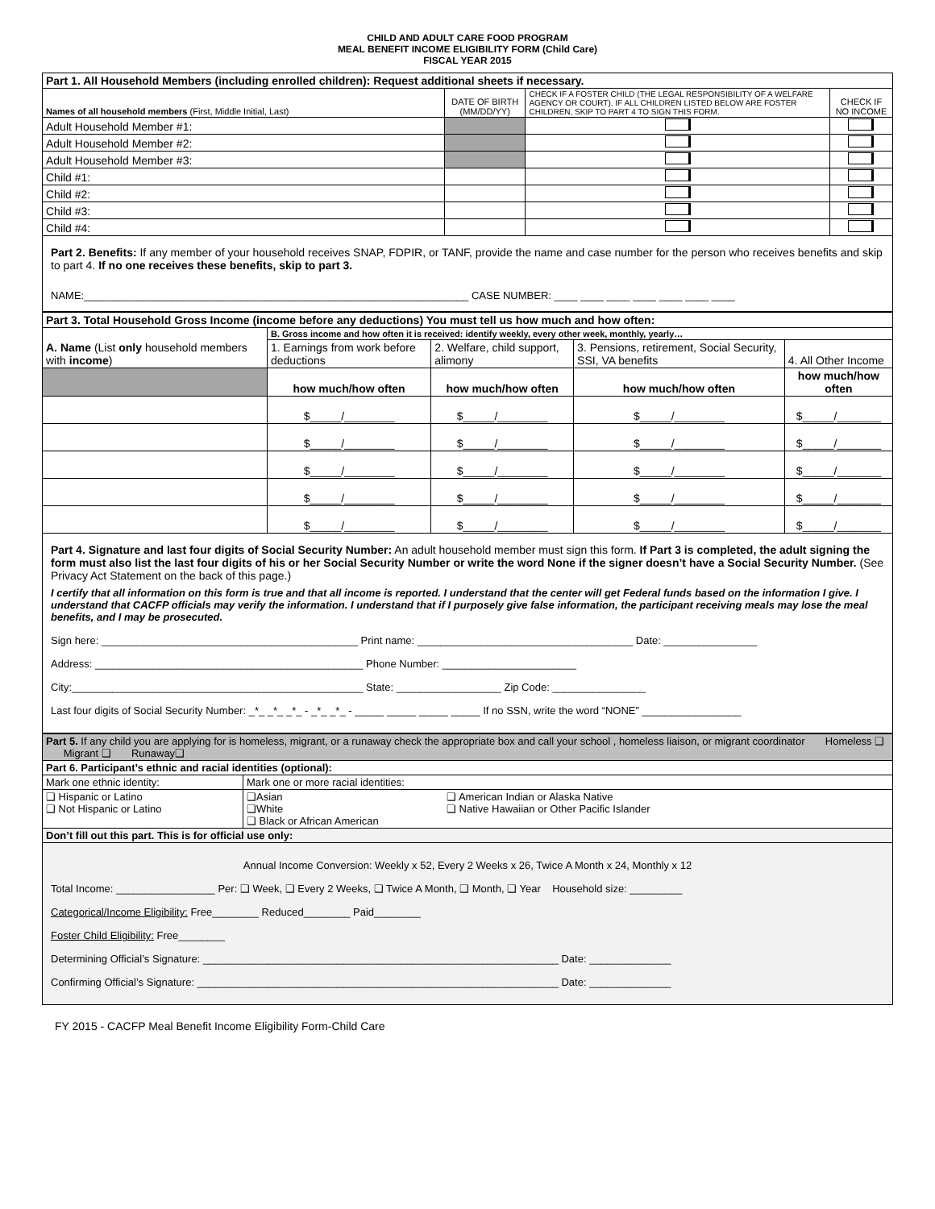CHILD AND ADULT CARE FOOD PROGRAM
MEAL BENEFIT INCOME ELIGIBILITY FORM (Child Care)
FISCAL YEAR 2015
| Part 1. All Household Members (including enrolled children): Request additional sheets if necessary. | | | |
| --- | --- | --- | --- |
| Names of all household members (First, Middle Initial, Last) | DATE OF BIRTH (MM/DD/YY) | CHECK IF A FOSTER CHILD (THE LEGAL RESPONSIBILITY OF A WELFARE AGENCY OR COURT). IF ALL CHILDREN LISTED BELOW ARE FOSTER CHILDREN, SKIP TO PART 4 TO SIGN THIS FORM. | CHECK IF NO INCOME |
| Adult Household Member #1: | | | |
| Adult Household Member #2: | | | |
| Adult Household Member #3: | | | |
| Child #1: | | | |
| Child #2: | | | |
| Child #3: | | | |
| Child #4: | | | |
Part 2. Benefits: If any member of your household receives SNAP, FDPIR, or TANF, provide the name and case number for the person who receives benefits and skip to part 4. If no one receives these benefits, skip to part 3.
NAME:__________________________________________________________________ CASE NUMBER: ____ ____ ____ ____ ____ ____ ____
| Part 3. Total Household Gross Income (income before any deductions) You must tell us how much and how often: | | | | |
| --- | --- | --- | --- | --- |
| A. Name (List only household members with income ) | B. Gross income and how often it is received: identify weekly, every other week, monthly, yearly… | | | |
| | 1. Earnings from work before deductions | 2. Welfare, child support, alimony | 3. Pensions, retirement, Social Security, SSI, VA benefits | 4. All Other Income |
| | how much/how often | how much/how often | how much/how often | how much/how often |
| | $_____/________ | $_____/________ | $_____/________ | $_____/_______ |
| | $_____/________ | $_____/________ | $_____/________ | $_____/_______ |
| | $_____/________ | $_____/________ | $_____/________ | $_____/_______ |
| | $_____/________ | $_____/________ | $_____/________ | $_____/_______ |
| | $_____/________ | $_____/________ | $_____/________ | $_____/_______ |
Part 4. Signature and last four digits of Social Security Number: An adult household member must sign this form. If Part 3 is completed, the adult signing the form must also list the last four digits of his or her Social Security Number or write the word None if the signer doesn’t have a Social Security Number. (See Privacy Act Statement on the back of this page.)
I certify that all information on this form is true and that all income is reported. I understand that the center will get Federal funds based on the information I give. I understand that CACFP officials may verify the information. I understand that if I purposely give false information, the participant receiving meals may lose the meal benefits, and I may be prosecuted.
Sign here: ____________________________________________ Print name: _____________________________________ Date: ________________
Address: ______________________________________________ Phone Number: _______________________
City:__________________________________________________ State: __________________ Zip Code: ________________
Last four digits of Social Security Number: _*_ _*_ _*_ - _*_ _*_ - _____ _____ _____ _____ If no SSN, write the word “NONE” _________________
| Part 5. If any child you are applying for is homeless, migrant, or a runaway check the appropriate box and call your school , homeless liaison, or migrant coordinator Homeless ❑ Migrant ❑ Runaway❑ |
| Part 6. Participant’s ethnic and racial identities (optional): | | |
| Mark one ethnic identity: | Mark one or more racial identities: | |
| ❑ Hispanic or Latino ❑ Not Hispanic or Latino | ❑Asian ❑White ❑ Black or African American | ❑ American Indian or Alaska Native ❑ Native Hawaiian or Other Pacific Islander |
| Don’t fill out this part. This is for official use only: | | |
| Annual Income Conversion: Weekly x 52, Every 2 Weeks x 26, Twice A Month x 24, Monthly x 12 Total Income: _________________ Per: ❑ Week, ❑ Every 2 Weeks, ❑ Twice A Month, ❑ Month, ❑ Year Household size: _________ Categorical/Income Eligibility: Free________ Reduced________ Paid________ Foster Child Eligibility: Free________ Determining Official’s Signature: _____________________________________________________________ Date: ______________ Confirming Official’s Signature: ______________________________________________________________ Date: ______________ | | |
FY 2015 - CACFP Meal Benefit Income Eligibility Form-Child Care